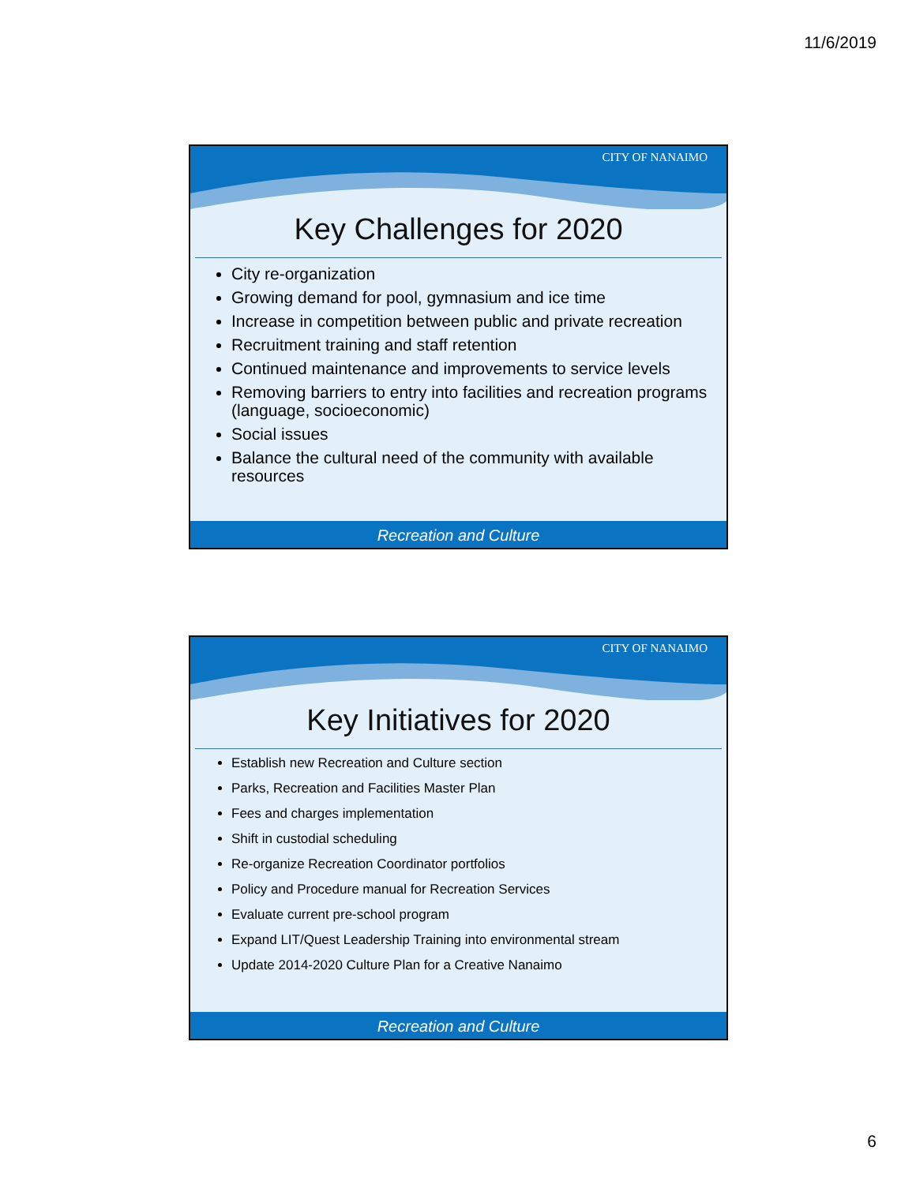11/6/2019
CITY OF NANAIMO
Key Challenges for 2020
City re-organization
Growing demand for pool, gymnasium and ice time
Increase in competition between public and private recreation
Recruitment training and staff retention
Continued maintenance and improvements to service levels
Removing barriers to entry into facilities and recreation programs (language, socioeconomic)
Social issues
Balance the cultural need of the community with available resources
Recreation and Culture
CITY OF NANAIMO
Key Initiatives for 2020
Establish new Recreation and Culture section
Parks, Recreation and Facilities Master Plan
Fees and charges implementation
Shift in custodial scheduling
Re-organize Recreation Coordinator portfolios
Policy and Procedure manual for Recreation Services
Evaluate current pre-school program
Expand LIT/Quest Leadership Training into environmental stream
Update 2014-2020 Culture Plan for a Creative Nanaimo
Recreation and Culture
6